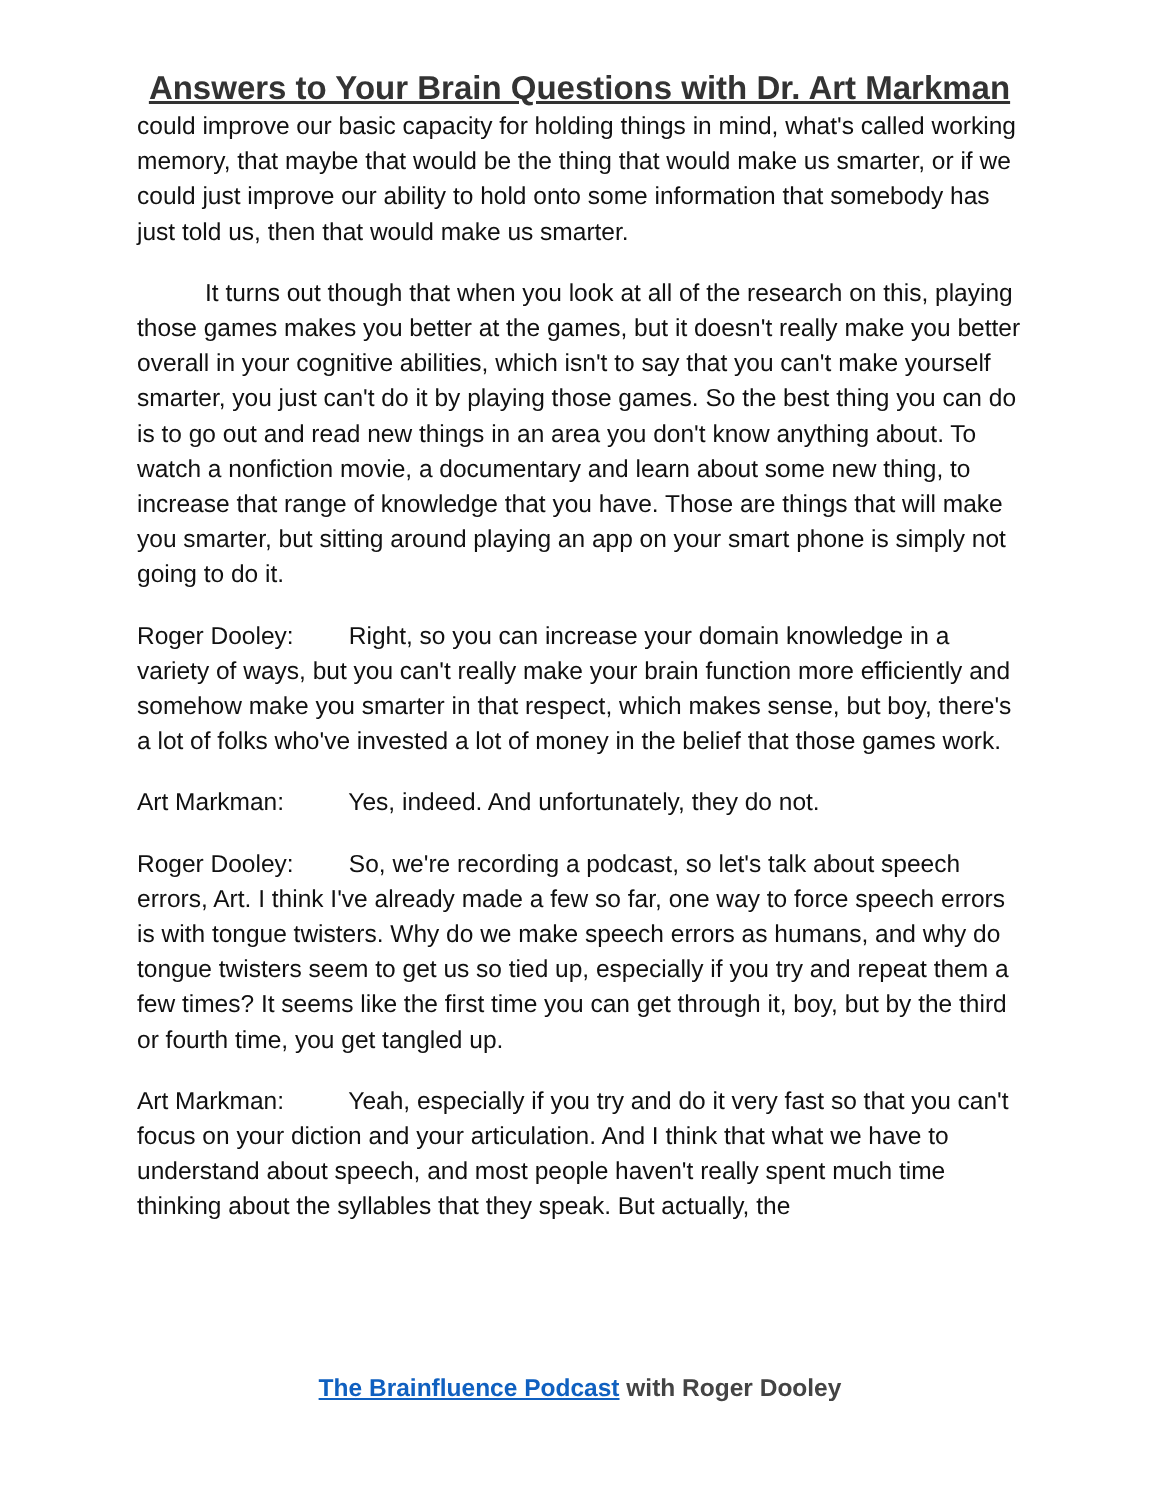Answers to Your Brain Questions with Dr. Art Markman
could improve our basic capacity for holding things in mind, what's called working memory, that maybe that would be the thing that would make us smarter, or if we could just improve our ability to hold onto some information that somebody has just told us, then that would make us smarter.
It turns out though that when you look at all of the research on this, playing those games makes you better at the games, but it doesn't really make you better overall in your cognitive abilities, which isn't to say that you can't make yourself smarter, you just can't do it by playing those games. So the best thing you can do is to go out and read new things in an area you don't know anything about. To watch a nonfiction movie, a documentary and learn about some new thing, to increase that range of knowledge that you have. Those are things that will make you smarter, but sitting around playing an app on your smart phone is simply not going to do it.
Roger Dooley: Right, so you can increase your domain knowledge in a variety of ways, but you can't really make your brain function more efficiently and somehow make you smarter in that respect, which makes sense, but boy, there's a lot of folks who've invested a lot of money in the belief that those games work.
Art Markman: Yes, indeed. And unfortunately, they do not.
Roger Dooley: So, we're recording a podcast, so let's talk about speech errors, Art. I think I've already made a few so far, one way to force speech errors is with tongue twisters. Why do we make speech errors as humans, and why do tongue twisters seem to get us so tied up, especially if you try and repeat them a few times? It seems like the first time you can get through it, boy, but by the third or fourth time, you get tangled up.
Art Markman: Yeah, especially if you try and do it very fast so that you can't focus on your diction and your articulation. And I think that what we have to understand about speech, and most people haven't really spent much time thinking about the syllables that they speak. But actually, the
The Brainfluence Podcast with Roger Dooley